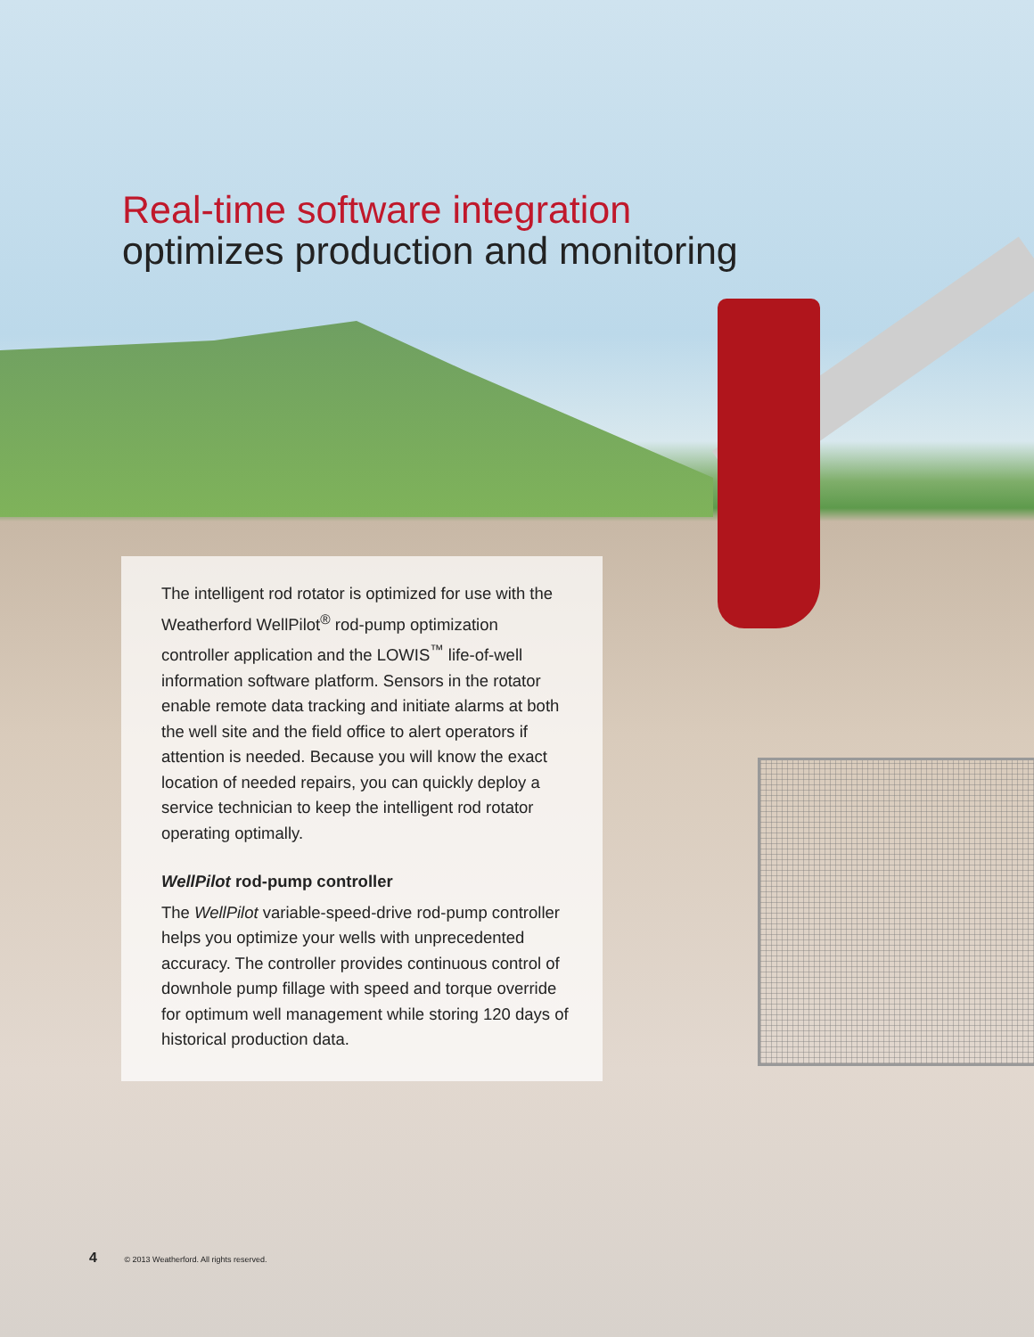Real-time software integration
optimizes production and monitoring
The intelligent rod rotator is optimized for use with the Weatherford WellPilot<sup>®</sup> rod-pump optimization controller application and the LOWIS<sup>™</sup> life-of-well information software platform. Sensors in the rotator enable remote data tracking and initiate alarms at both the well site and the field office to alert operators if attention is needed. Because you will know the exact location of needed repairs, you can quickly deploy a service technician to keep the intelligent rod rotator operating optimally.
WellPilot rod-pump controller
The WellPilot variable-speed-drive rod-pump controller helps you optimize your wells with unprecedented accuracy. The controller provides continuous control of downhole pump fillage with speed and torque override for optimum well management while storing 120 days of historical production data.
4 © 2013 Weatherford. All rights reserved.